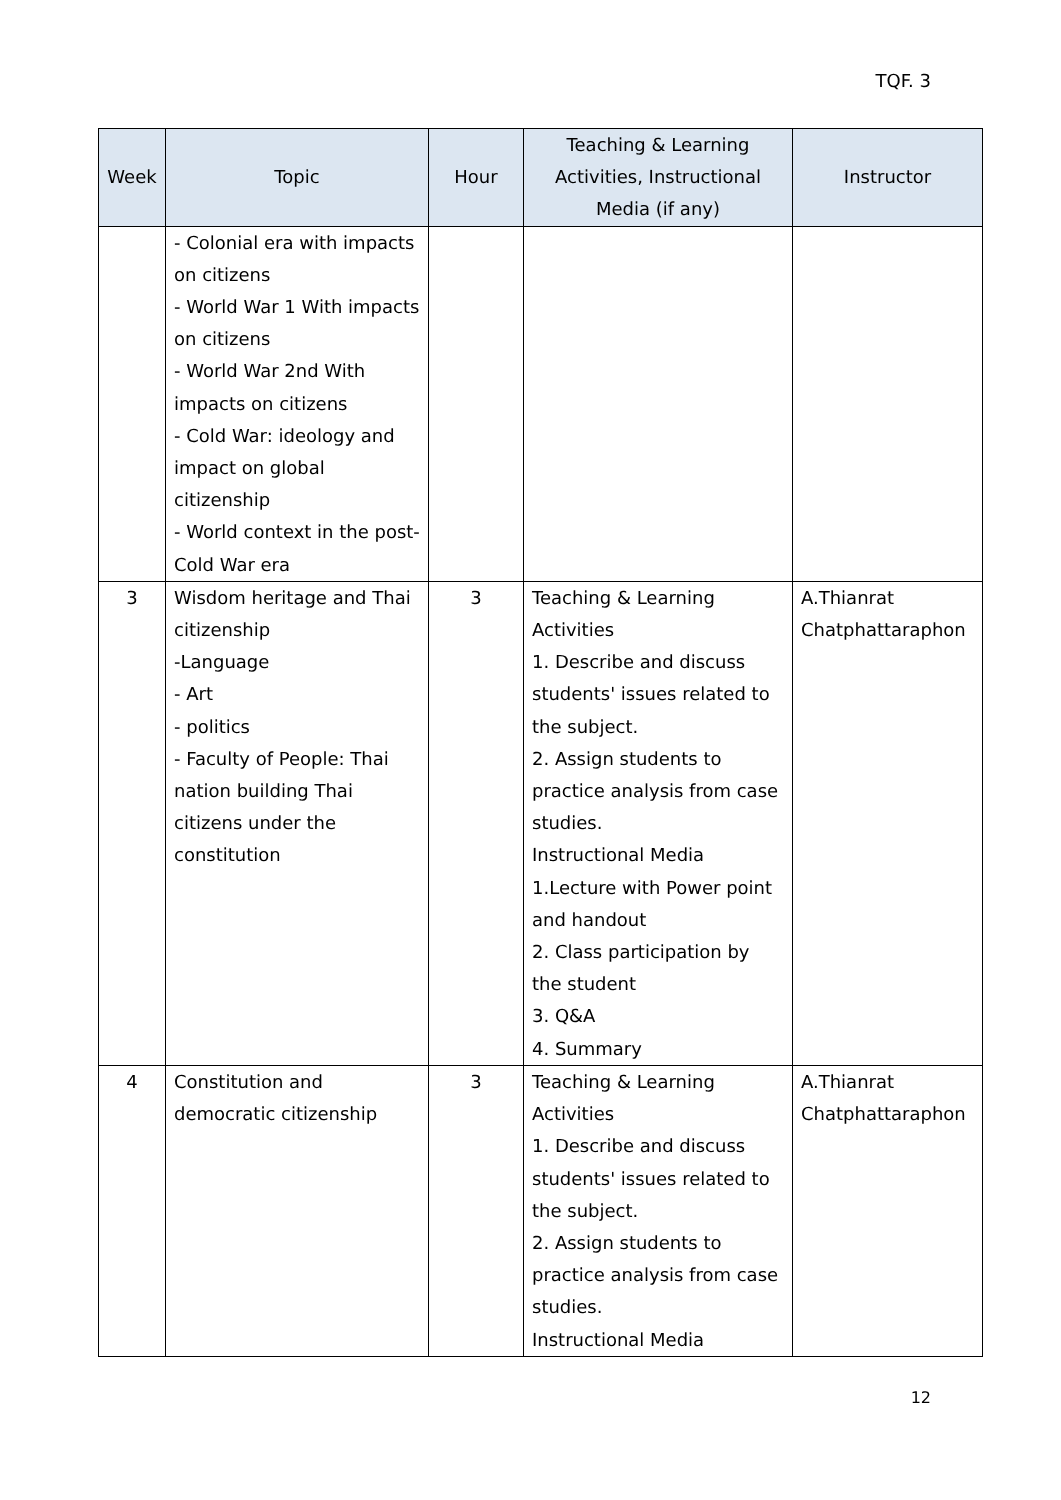TQF. 3
| Week | Topic | Hour | Teaching & Learning Activities, Instructional Media (if any) | Instructor |
| --- | --- | --- | --- | --- |
| | - Colonial era with impacts on citizens - World War 1 With impacts on citizens - World War 2nd With impacts on citizens - Cold War: ideology and impact on global citizenship - World context in the post-Cold War era | | | |
| 3 | Wisdom heritage and Thai citizenship -Language - Art - politics - Faculty of People: Thai nation building Thai citizens under the constitution | 3 | Teaching & Learning Activities 1. Describe and discuss students' issues related to the subject. 2. Assign students to practice analysis from case studies. Instructional Media 1.Lecture with Power point and handout 2. Class participation by the student 3. Q&A 4. Summary | A.Thianrat Chatphattaraphon |
| 4 | Constitution and democratic citizenship | 3 | Teaching & Learning Activities 1. Describe and discuss students' issues related to the subject. 2. Assign students to practice analysis from case studies. Instructional Media | A.Thianrat Chatphattaraphon |
12